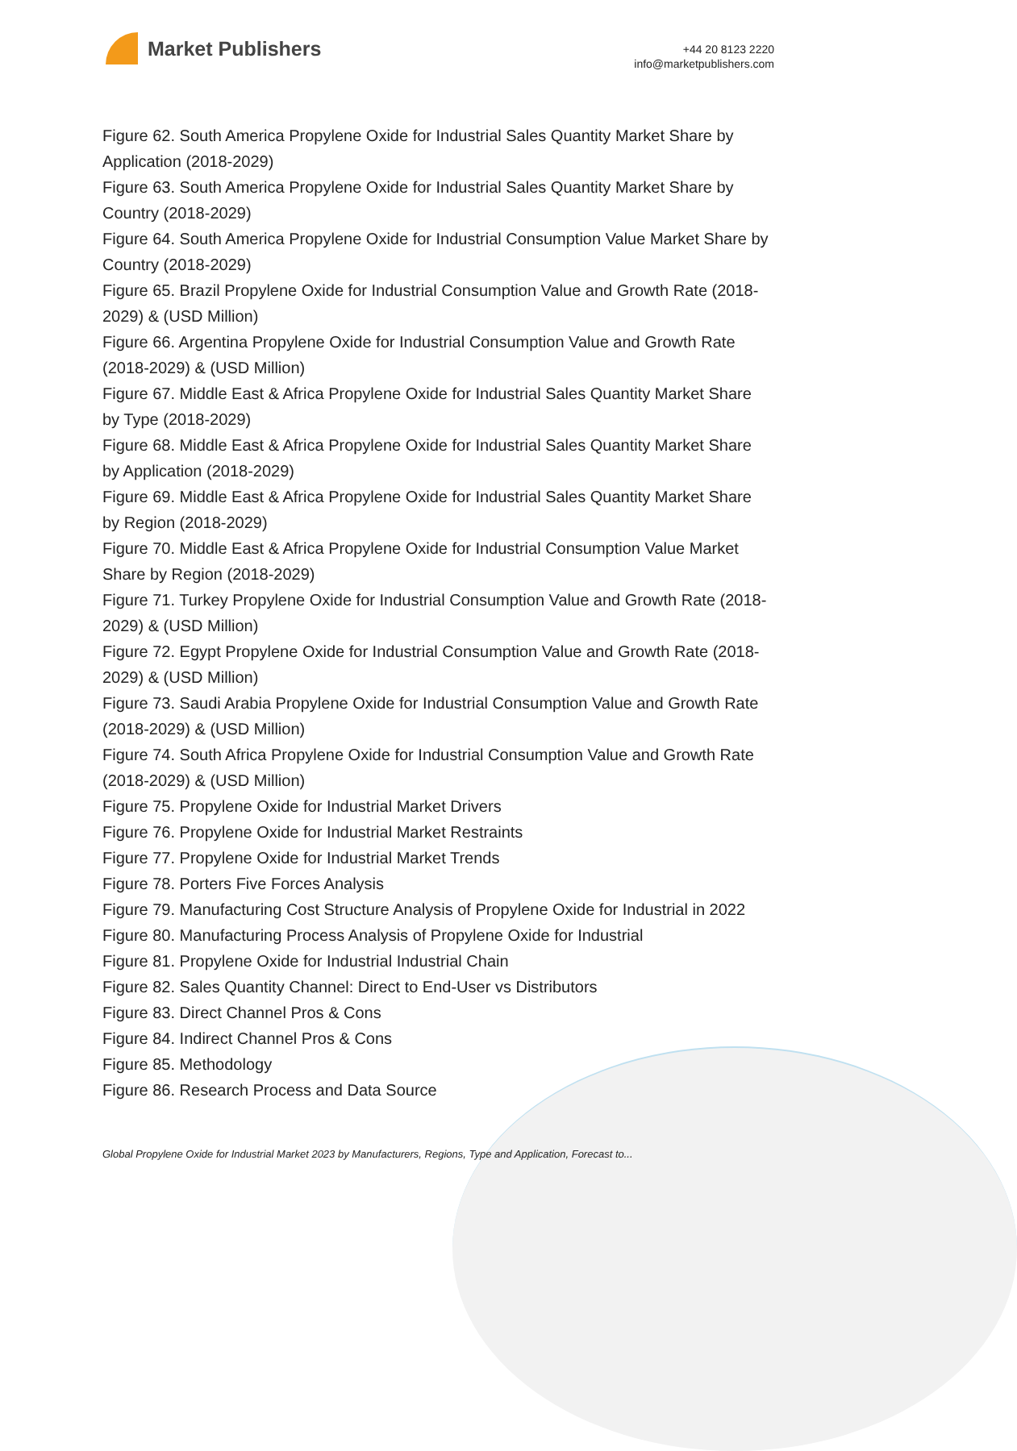Market Publishers
+44 20 8123 2220
info@marketpublishers.com
Figure 62. South America Propylene Oxide for Industrial Sales Quantity Market Share by Application (2018-2029)
Figure 63. South America Propylene Oxide for Industrial Sales Quantity Market Share by Country (2018-2029)
Figure 64. South America Propylene Oxide for Industrial Consumption Value Market Share by Country (2018-2029)
Figure 65. Brazil Propylene Oxide for Industrial Consumption Value and Growth Rate (2018-2029) & (USD Million)
Figure 66. Argentina Propylene Oxide for Industrial Consumption Value and Growth Rate (2018-2029) & (USD Million)
Figure 67. Middle East & Africa Propylene Oxide for Industrial Sales Quantity Market Share by Type (2018-2029)
Figure 68. Middle East & Africa Propylene Oxide for Industrial Sales Quantity Market Share by Application (2018-2029)
Figure 69. Middle East & Africa Propylene Oxide for Industrial Sales Quantity Market Share by Region (2018-2029)
Figure 70. Middle East & Africa Propylene Oxide for Industrial Consumption Value Market Share by Region (2018-2029)
Figure 71. Turkey Propylene Oxide for Industrial Consumption Value and Growth Rate (2018-2029) & (USD Million)
Figure 72. Egypt Propylene Oxide for Industrial Consumption Value and Growth Rate (2018-2029) & (USD Million)
Figure 73. Saudi Arabia Propylene Oxide for Industrial Consumption Value and Growth Rate (2018-2029) & (USD Million)
Figure 74. South Africa Propylene Oxide for Industrial Consumption Value and Growth Rate (2018-2029) & (USD Million)
Figure 75. Propylene Oxide for Industrial Market Drivers
Figure 76. Propylene Oxide for Industrial Market Restraints
Figure 77. Propylene Oxide for Industrial Market Trends
Figure 78. Porters Five Forces Analysis
Figure 79. Manufacturing Cost Structure Analysis of Propylene Oxide for Industrial in 2022
Figure 80. Manufacturing Process Analysis of Propylene Oxide for Industrial
Figure 81. Propylene Oxide for Industrial Industrial Chain
Figure 82. Sales Quantity Channel: Direct to End-User vs Distributors
Figure 83. Direct Channel Pros & Cons
Figure 84. Indirect Channel Pros & Cons
Figure 85. Methodology
Figure 86. Research Process and Data Source
Global Propylene Oxide for Industrial Market 2023 by Manufacturers, Regions, Type and Application, Forecast to...